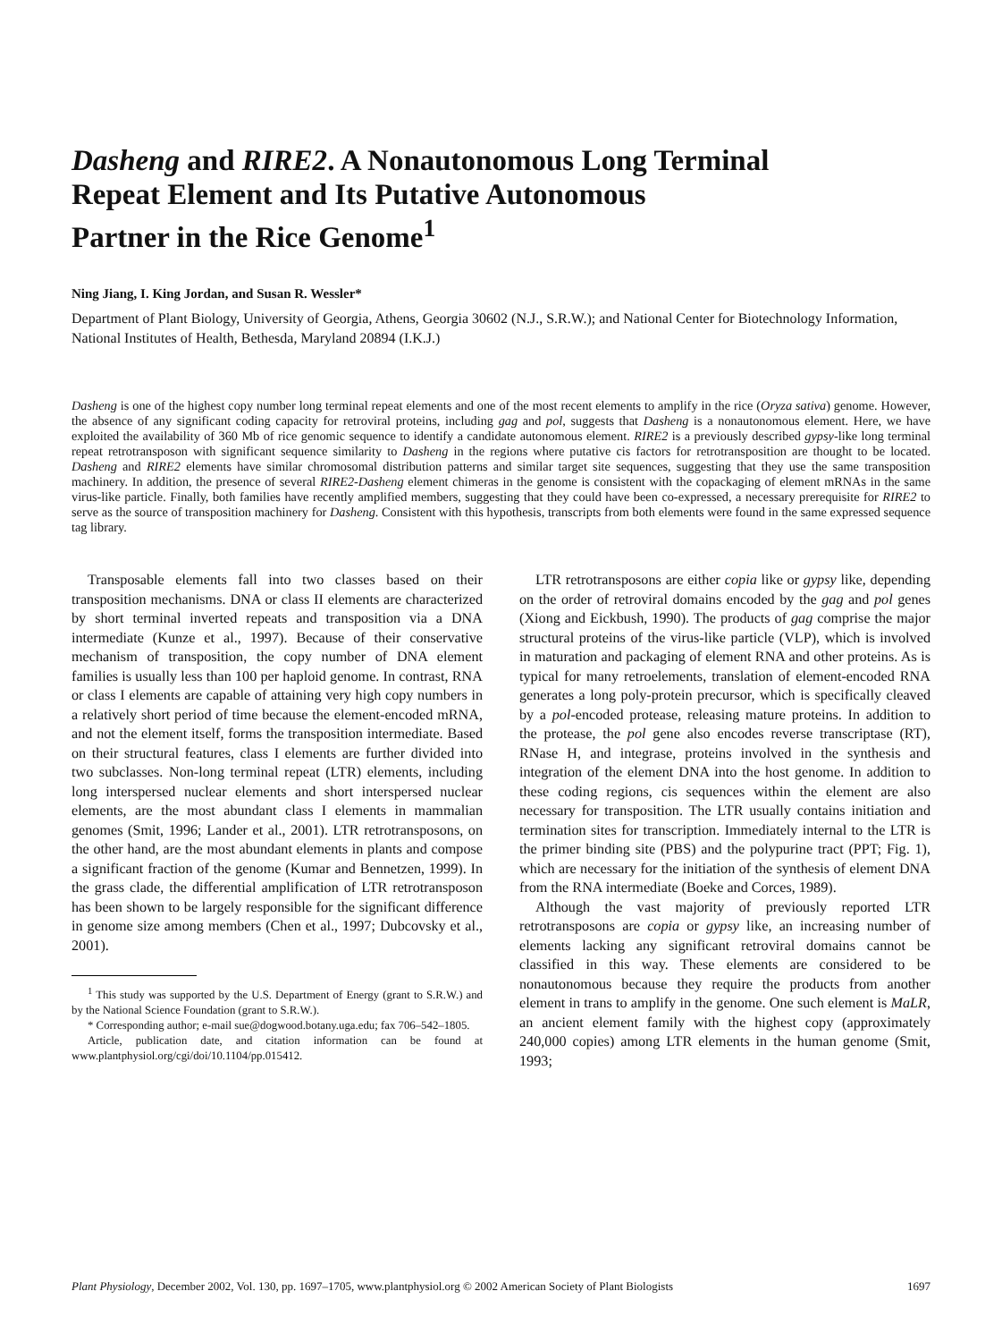Dasheng and RIRE2. A Nonautonomous Long Terminal
Repeat Element and Its Putative Autonomous
Partner in the Rice Genome<sup>1</sup>
Ning Jiang, I. King Jordan, and Susan R. Wessler*
Department of Plant Biology, University of Georgia, Athens, Georgia 30602 (N.J., S.R.W.); and National Center for Biotechnology Information, National Institutes of Health, Bethesda, Maryland 20894 (I.K.J.)
Dasheng is one of the highest copy number long terminal repeat elements and one of the most recent elements to amplify in the rice (Oryza sativa) genome. However, the absence of any significant coding capacity for retroviral proteins, including gag and pol, suggests that Dasheng is a nonautonomous element. Here, we have exploited the availability of 360 Mb of rice genomic sequence to identify a candidate autonomous element. RIRE2 is a previously described gypsy-like long terminal repeat retrotransposon with significant sequence similarity to Dasheng in the regions where putative cis factors for retrotransposition are thought to be located. Dasheng and RIRE2 elements have similar chromosomal distribution patterns and similar target site sequences, suggesting that they use the same transposition machinery. In addition, the presence of several RIRE2-Dasheng element chimeras in the genome is consistent with the copackaging of element mRNAs in the same virus-like particle. Finally, both families have recently amplified members, suggesting that they could have been co-expressed, a necessary prerequisite for RIRE2 to serve as the source of transposition machinery for Dasheng. Consistent with this hypothesis, transcripts from both elements were found in the same expressed sequence tag library.
Transposable elements fall into two classes based on their transposition mechanisms. DNA or class II elements are characterized by short terminal inverted repeats and transposition via a DNA intermediate (Kunze et al., 1997). Because of their conservative mechanism of transposition, the copy number of DNA element families is usually less than 100 per haploid genome. In contrast, RNA or class I elements are capable of attaining very high copy numbers in a relatively short period of time because the element-encoded mRNA, and not the element itself, forms the transposition intermediate. Based on their structural features, class I elements are further divided into two subclasses. Non-long terminal repeat (LTR) elements, including long interspersed nuclear elements and short interspersed nuclear elements, are the most abundant class I elements in mammalian genomes (Smit, 1996; Lander et al., 2001). LTR retrotransposons, on the other hand, are the most abundant elements in plants and compose a significant fraction of the genome (Kumar and Bennetzen, 1999). In the grass clade, the differential amplification of LTR retrotransposon has been shown to be largely responsible for the significant difference in genome size among members (Chen et al., 1997; Dubcovsky et al., 2001).
<sup>1</sup> This study was supported by the U.S. Department of Energy (grant to S.R.W.) and by the National Science Foundation (grant to S.R.W.).
* Corresponding author; e-mail sue@dogwood.botany.uga.edu; fax 706–542–1805.
Article, publication date, and citation information can be found at www.plantphysiol.org/cgi/doi/10.1104/pp.015412.
LTR retrotransposons are either copia like or gypsy like, depending on the order of retroviral domains encoded by the gag and pol genes (Xiong and Eickbush, 1990). The products of gag comprise the major structural proteins of the virus-like particle (VLP), which is involved in maturation and packaging of element RNA and other proteins. As is typical for many retroelements, translation of element-encoded RNA generates a long poly-protein precursor, which is specifically cleaved by a pol-encoded protease, releasing mature proteins. In addition to the protease, the pol gene also encodes reverse transcriptase (RT), RNase H, and integrase, proteins involved in the synthesis and integration of the element DNA into the host genome. In addition to these coding regions, cis sequences within the element are also necessary for transposition. The LTR usually contains initiation and termination sites for transcription. Immediately internal to the LTR is the primer binding site (PBS) and the polypurine tract (PPT; Fig. 1), which are necessary for the initiation of the synthesis of element DNA from the RNA intermediate (Boeke and Corces, 1989).
Although the vast majority of previously reported LTR retrotransposons are copia or gypsy like, an increasing number of elements lacking any significant retroviral domains cannot be classified in this way. These elements are considered to be nonautonomous because they require the products from another element in trans to amplify in the genome. One such element is MaLR, an ancient element family with the highest copy (approximately 240,000 copies) among LTR elements in the human genome (Smit, 1993;
Plant Physiology, December 2002, Vol. 130, pp. 1697–1705, www.plantphysiol.org © 2002 American Society of Plant Biologists 1697